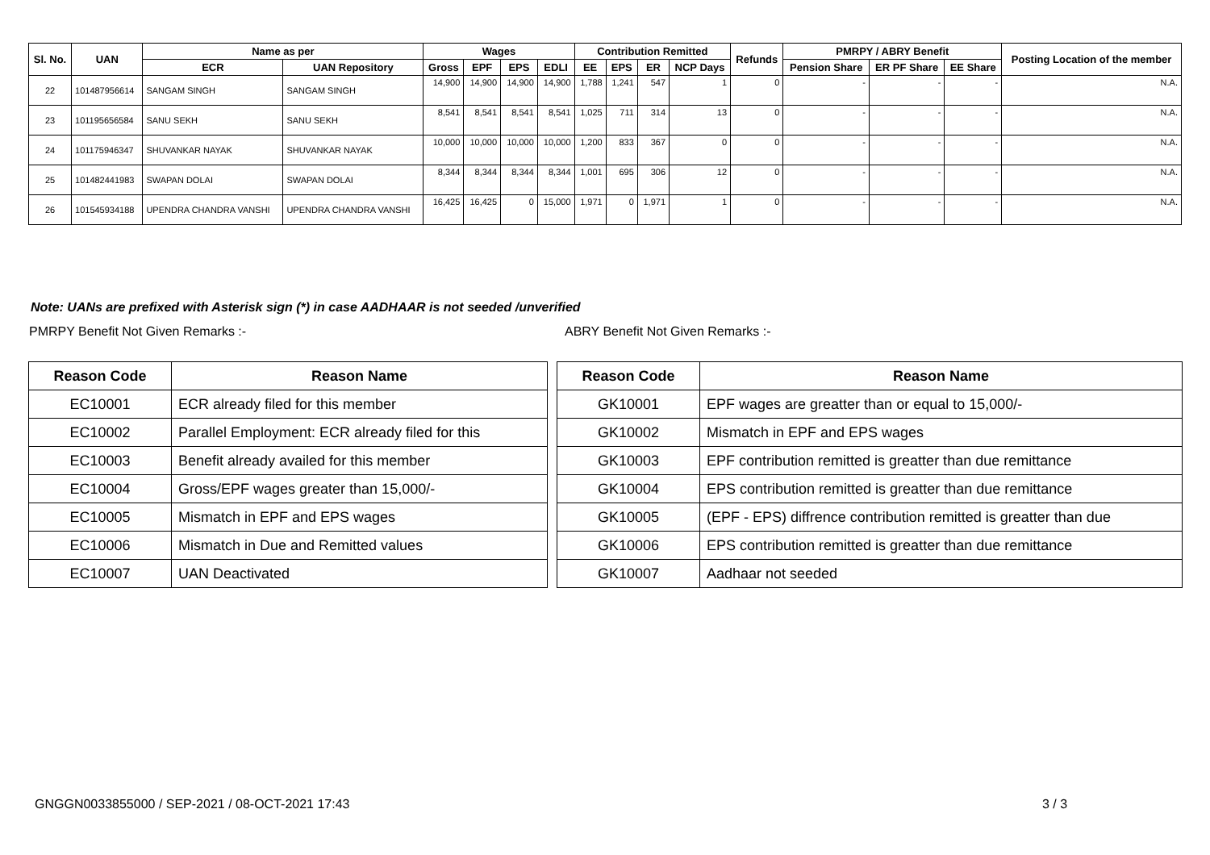| Sl. No. | UAN | Name as per | | Wages | | | | Contribution Remitted | | | | Refunds | PMRPY / ABRY Benefit | | | Posting Location of the member |
| --- | --- | --- | --- | --- | --- | --- | --- | --- | --- | --- | --- | --- | --- | --- | --- | --- |
| | | ECR | UAN Repository | Gross | EPF | EPS | EDLI | EE | EPS | ER | NCP Days | | Pension Share | ER PF Share | EE Share | |
| 22 | 101487956614 | SANGAM SINGH | SANGAM SINGH | 14,900 | 14,900 | 14,900 | 14,900 | 1,788 | 1,241 | 547 | 1 | 0 | - | - | - | N.A. |
| 23 | 101195656584 | SANU SEKH | SANU SEKH | 8,541 | 8,541 | 8,541 | 8,541 | 1,025 | 711 | 314 | 13 | 0 | - | - | - | N.A. |
| 24 | 101175946347 | SHUVANKAR NAYAK | SHUVANKAR NAYAK | 10,000 | 10,000 | 10,000 | 10,000 | 1,200 | 833 | 367 | 0 | 0 | - | - | - | N.A. |
| 25 | 101482441983 | SWAPAN DOLAI | SWAPAN DOLAI | 8,344 | 8,344 | 8,344 | 8,344 | 1,001 | 695 | 306 | 12 | 0 | - | - | - | N.A. |
| 26 | 101545934188 | UPENDRA CHANDRA VANSHI | UPENDRA CHANDRA VANSHI | 16,425 | 16,425 | 0 | 15,000 | 1,971 | 0 | 1,971 | 1 | 0 | - | - | - | N.A. |
Note: UANs are prefixed with Asterisk sign (*) in case AADHAAR is not seeded /unverified
PMRPY Benefit Not Given Remarks :-
ABRY Benefit Not Given Remarks :-
| Reason Code | Reason Name |
| --- | --- |
| EC10001 | ECR already filed for this member |
| EC10002 | Parallel Employment: ECR already filed for this |
| EC10003 | Benefit already availed for this member |
| EC10004 | Gross/EPF wages greater than 15,000/- |
| EC10005 | Mismatch in EPF and EPS wages |
| EC10006 | Mismatch in Due and Remitted values |
| EC10007 | UAN Deactivated |
| Reason Code | Reason Name |
| --- | --- |
| GK10001 | EPF wages are greatter than or equal to 15,000/- |
| GK10002 | Mismatch in EPF and EPS wages |
| GK10003 | EPF contribution remitted is greatter than due remittance |
| GK10004 | EPS contribution remitted is greatter than due remittance |
| GK10005 | (EPF - EPS) diffrence contribution remitted is greatter than due |
| GK10006 | EPS contribution remitted is greatter than due remittance |
| GK10007 | Aadhaar not seeded |
GNGGN0033855000 / SEP-2021 / 08-OCT-2021 17:43
3 / 3